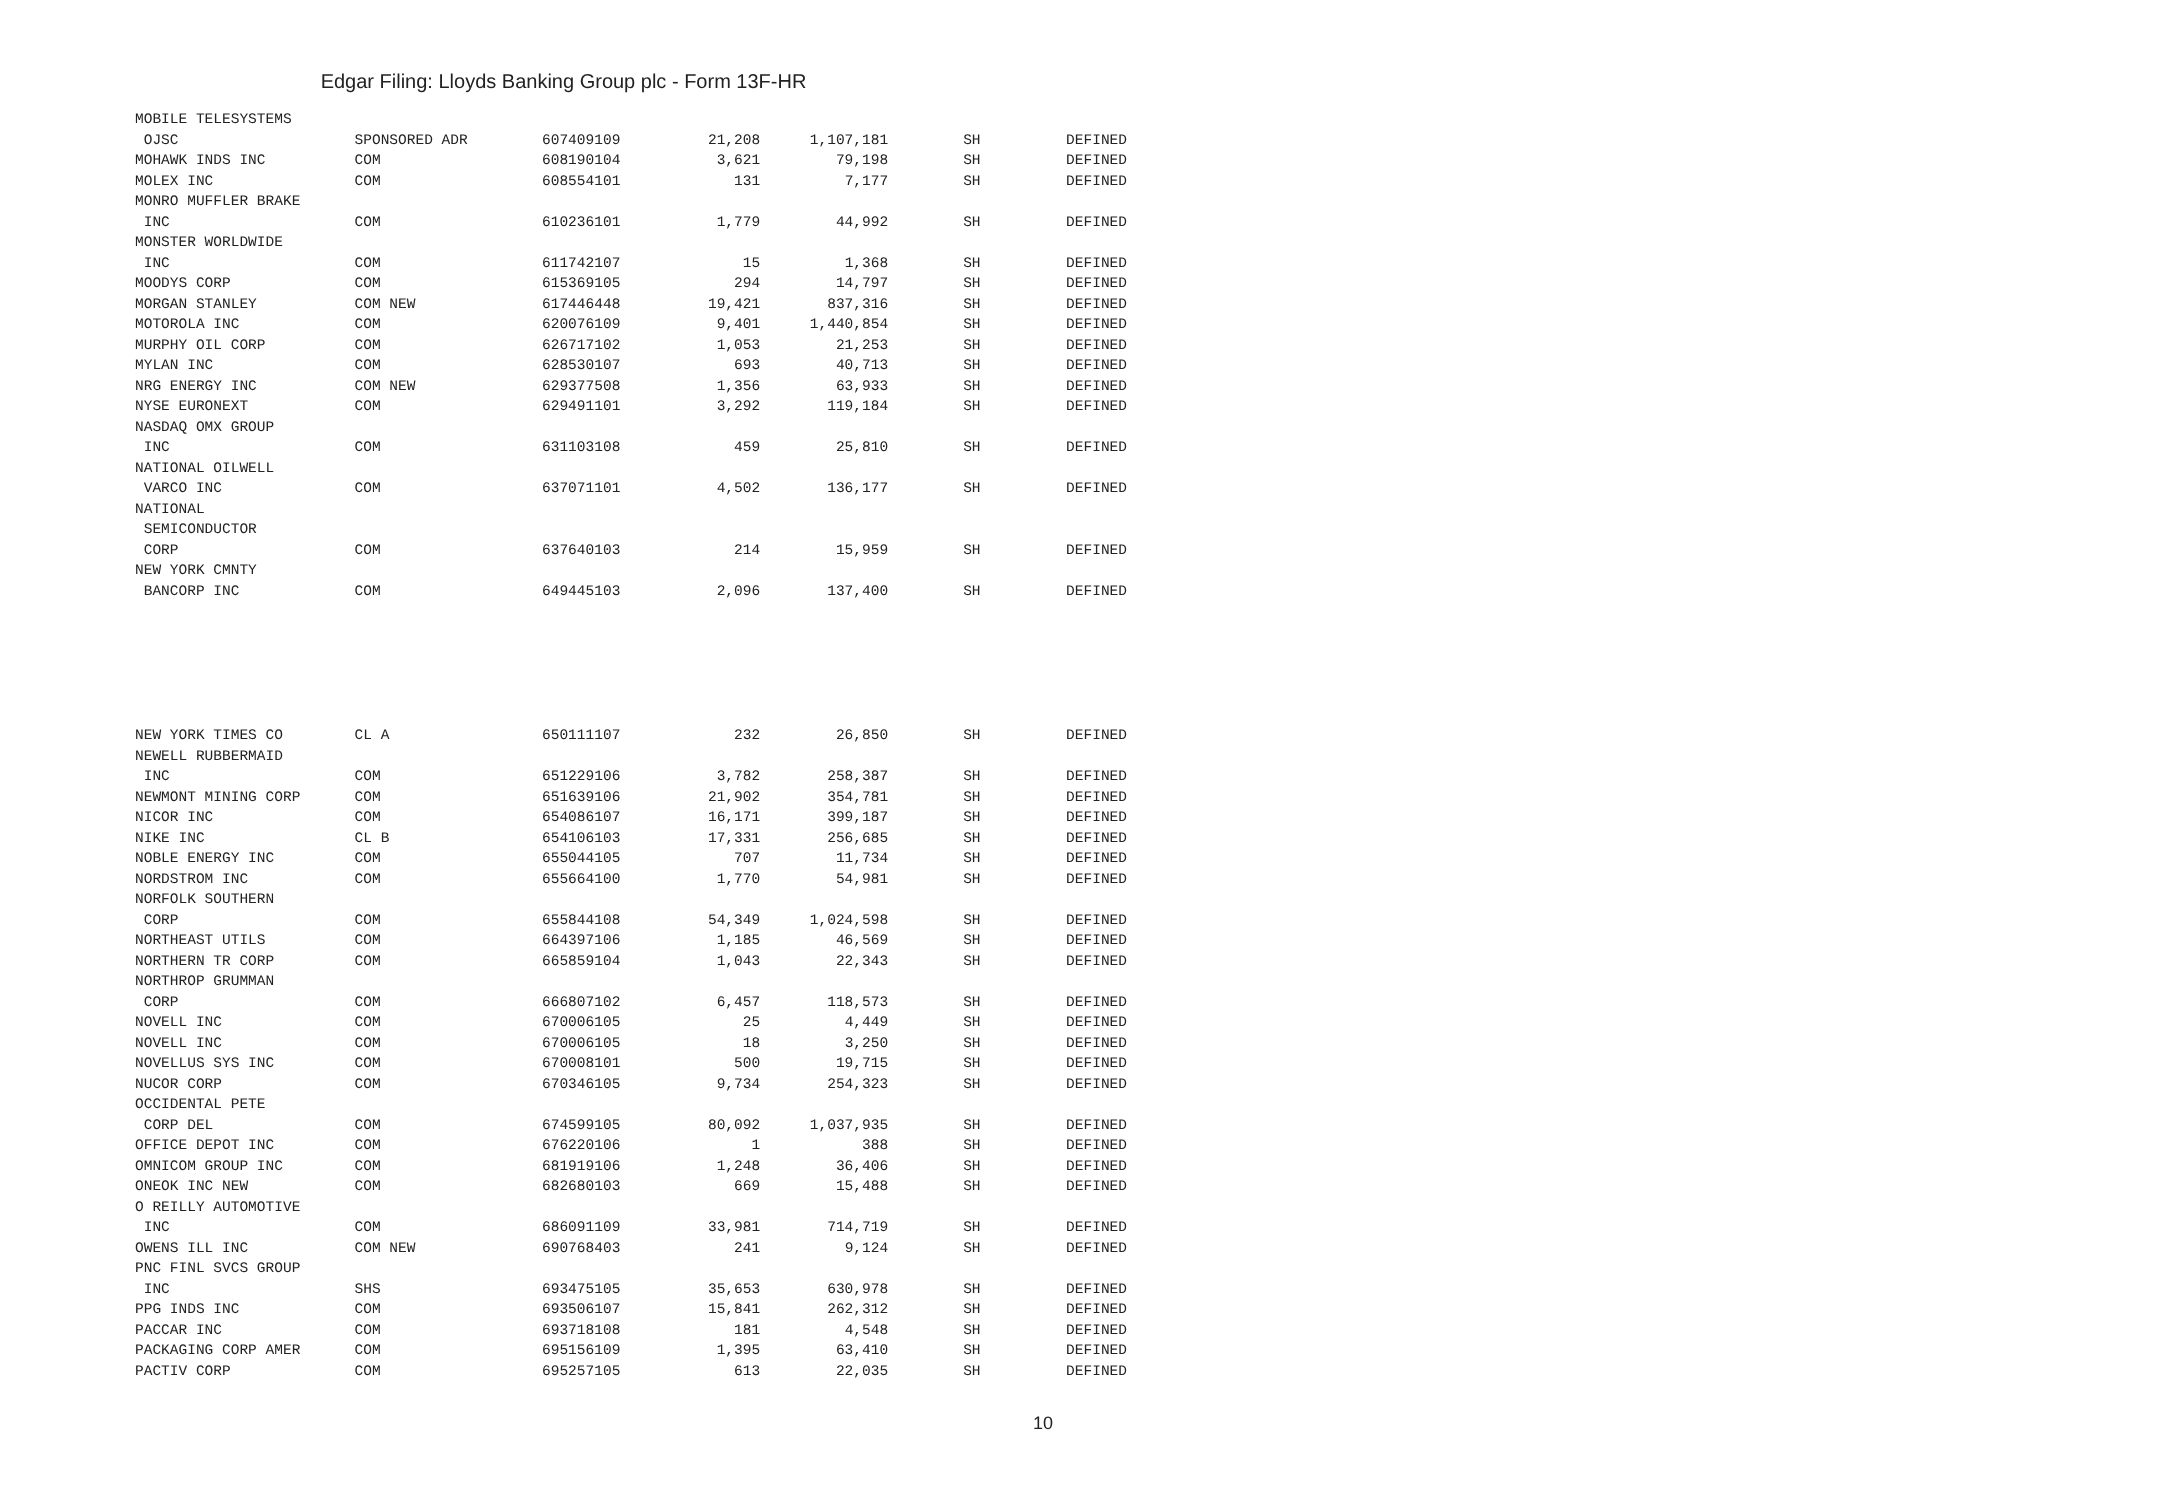Edgar Filing: Lloyds Banking Group plc - Form 13F-HR
| MOBILE TELESYSTEMS | | | | | | |
| OJSC | SPONSORED ADR | 607409109 | 21,208 | 1,107,181 | SH | DEFINED |
| MOHAWK INDS INC | COM | 608190104 | 3,621 | 79,198 | SH | DEFINED |
| MOLEX INC | COM | 608554101 | 131 | 7,177 | SH | DEFINED |
| MONRO MUFFLER BRAKE | | | | | | |
| INC | COM | 610236101 | 1,779 | 44,992 | SH | DEFINED |
| MONSTER WORLDWIDE | | | | | | |
| INC | COM | 611742107 | 15 | 1,368 | SH | DEFINED |
| MOODYS CORP | COM | 615369105 | 294 | 14,797 | SH | DEFINED |
| MORGAN STANLEY | COM NEW | 617446448 | 19,421 | 837,316 | SH | DEFINED |
| MOTOROLA INC | COM | 620076109 | 9,401 | 1,440,854 | SH | DEFINED |
| MURPHY OIL CORP | COM | 626717102 | 1,053 | 21,253 | SH | DEFINED |
| MYLAN INC | COM | 628530107 | 693 | 40,713 | SH | DEFINED |
| NRG ENERGY INC | COM NEW | 629377508 | 1,356 | 63,933 | SH | DEFINED |
| NYSE EURONEXT | COM | 629491101 | 3,292 | 119,184 | SH | DEFINED |
| NASDAQ OMX GROUP | | | | | | |
| INC | COM | 631103108 | 459 | 25,810 | SH | DEFINED |
| NATIONAL OILWELL | | | | | | |
| VARCO INC | COM | 637071101 | 4,502 | 136,177 | SH | DEFINED |
| NATIONAL | | | | | | |
| SEMICONDUCTOR | | | | | | |
| CORP | COM | 637640103 | 214 | 15,959 | SH | DEFINED |
| NEW YORK CMNTY | | | | | | |
| BANCORP INC | COM | 649445103 | 2,096 | 137,400 | SH | DEFINED |
| NEW YORK TIMES CO | CL A | 650111107 | 232 | 26,850 | SH | DEFINED |
| NEWELL RUBBERMAID | | | | | | |
| INC | COM | 651229106 | 3,782 | 258,387 | SH | DEFINED |
| NEWMONT MINING CORP | COM | 651639106 | 21,902 | 354,781 | SH | DEFINED |
| NICOR INC | COM | 654086107 | 16,171 | 399,187 | SH | DEFINED |
| NIKE INC | CL B | 654106103 | 17,331 | 256,685 | SH | DEFINED |
| NOBLE ENERGY INC | COM | 655044105 | 707 | 11,734 | SH | DEFINED |
| NORDSTROM INC | COM | 655664100 | 1,770 | 54,981 | SH | DEFINED |
| NORFOLK SOUTHERN | | | | | | |
| CORP | COM | 655844108 | 54,349 | 1,024,598 | SH | DEFINED |
| NORTHEAST UTILS | COM | 664397106 | 1,185 | 46,569 | SH | DEFINED |
| NORTHERN TR CORP | COM | 665859104 | 1,043 | 22,343 | SH | DEFINED |
| NORTHROP GRUMMAN | | | | | | |
| CORP | COM | 666807102 | 6,457 | 118,573 | SH | DEFINED |
| NOVELL INC | COM | 670006105 | 25 | 4,449 | SH | DEFINED |
| NOVELL INC | COM | 670006105 | 18 | 3,250 | SH | DEFINED |
| NOVELLUS SYS INC | COM | 670008101 | 500 | 19,715 | SH | DEFINED |
| NUCOR CORP | COM | 670346105 | 9,734 | 254,323 | SH | DEFINED |
| OCCIDENTAL PETE | | | | | | |
| CORP DEL | COM | 674599105 | 80,092 | 1,037,935 | SH | DEFINED |
| OFFICE DEPOT INC | COM | 676220106 | 1 | 388 | SH | DEFINED |
| OMNICOM GROUP INC | COM | 681919106 | 1,248 | 36,406 | SH | DEFINED |
| ONEOK INC NEW | COM | 682680103 | 669 | 15,488 | SH | DEFINED |
| O REILLY AUTOMOTIVE | | | | | | |
| INC | COM | 686091109 | 33,981 | 714,719 | SH | DEFINED |
| OWENS ILL INC | COM NEW | 690768403 | 241 | 9,124 | SH | DEFINED |
| PNC FINL SVCS GROUP | | | | | | |
| INC | SHS | 693475105 | 35,653 | 630,978 | SH | DEFINED |
| PPG INDS INC | COM | 693506107 | 15,841 | 262,312 | SH | DEFINED |
| PACCAR INC | COM | 693718108 | 181 | 4,548 | SH | DEFINED |
| PACKAGING CORP AMER | COM | 695156109 | 1,395 | 63,410 | SH | DEFINED |
| PACTIV CORP | COM | 695257105 | 613 | 22,035 | SH | DEFINED |
10